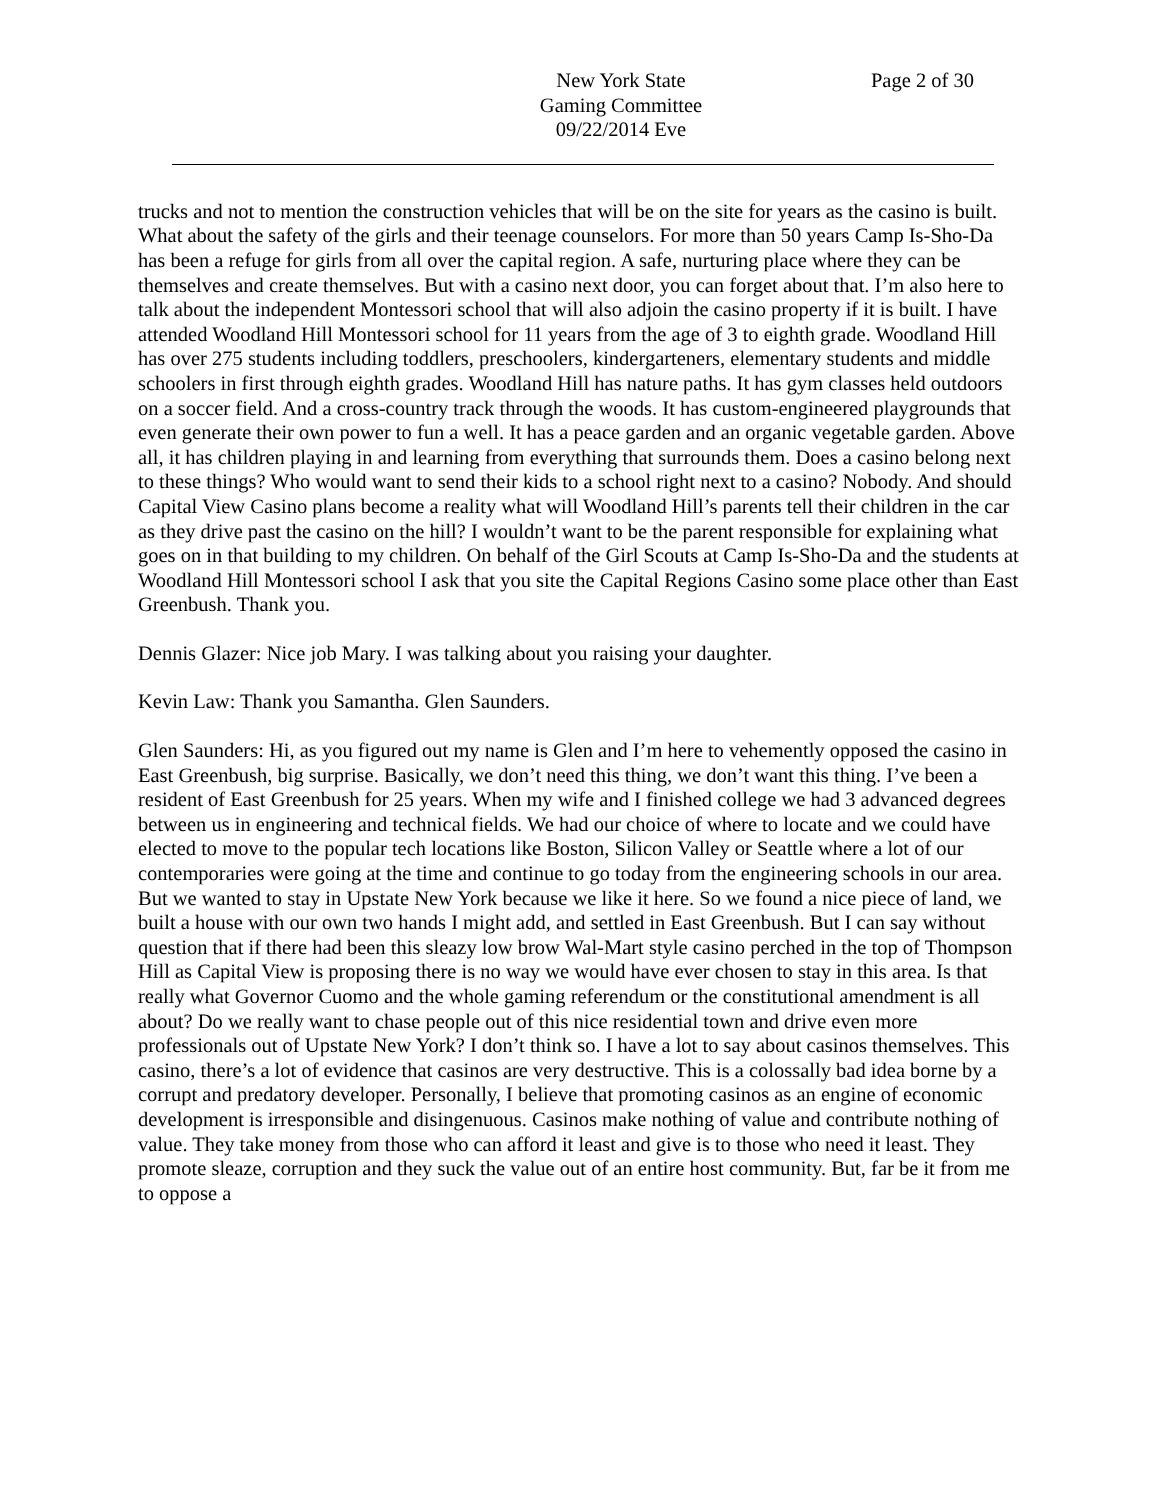New York State
Gaming Committee
09/22/2014 Eve
Page 2 of 30
trucks and not to mention the construction vehicles that will be on the site for years as the casino is built. What about the safety of the girls and their teenage counselors. For more than 50 years Camp Is-Sho-Da has been a refuge for girls from all over the capital region. A safe, nurturing place where they can be themselves and create themselves. But with a casino next door, you can forget about that. I’m also here to talk about the independent Montessori school that will also adjoin the casino property if it is built. I have attended Woodland Hill Montessori school for 11 years from the age of 3 to eighth grade. Woodland Hill has over 275 students including toddlers, preschoolers, kindergarteners, elementary students and middle schoolers in first through eighth grades. Woodland Hill has nature paths. It has gym classes held outdoors on a soccer field. And a cross-country track through the woods. It has custom-engineered playgrounds that even generate their own power to fun a well. It has a peace garden and an organic vegetable garden. Above all, it has children playing in and learning from everything that surrounds them. Does a casino belong next to these things? Who would want to send their kids to a school right next to a casino? Nobody. And should Capital View Casino plans become a reality what will Woodland Hill’s parents tell their children in the car as they drive past the casino on the hill? I wouldn’t want to be the parent responsible for explaining what goes on in that building to my children. On behalf of the Girl Scouts at Camp Is-Sho-Da and the students at Woodland Hill Montessori school I ask that you site the Capital Regions Casino some place other than East Greenbush. Thank you.
Dennis Glazer: Nice job Mary. I was talking about you raising your daughter.
Kevin Law: Thank you Samantha. Glen Saunders.
Glen Saunders: Hi, as you figured out my name is Glen and I’m here to vehemently opposed the casino in East Greenbush, big surprise. Basically, we don’t need this thing, we don’t want this thing. I’ve been a resident of East Greenbush for 25 years. When my wife and I finished college we had 3 advanced degrees between us in engineering and technical fields. We had our choice of where to locate and we could have elected to move to the popular tech locations like Boston, Silicon Valley or Seattle where a lot of our contemporaries were going at the time and continue to go today from the engineering schools in our area. But we wanted to stay in Upstate New York because we like it here. So we found a nice piece of land, we built a house with our own two hands I might add, and settled in East Greenbush. But I can say without question that if there had been this sleazy low brow Wal-Mart style casino perched in the top of Thompson Hill as Capital View is proposing there is no way we would have ever chosen to stay in this area. Is that really what Governor Cuomo and the whole gaming referendum or the constitutional amendment is all about? Do we really want to chase people out of this nice residential town and drive even more professionals out of Upstate New York? I don’t think so. I have a lot to say about casinos themselves. This casino, there’s a lot of evidence that casinos are very destructive. This is a colossally bad idea borne by a corrupt and predatory developer. Personally, I believe that promoting casinos as an engine of economic development is irresponsible and disingenuous. Casinos make nothing of value and contribute nothing of value. They take money from those who can afford it least and give is to those who need it least. They promote sleaze, corruption and they suck the value out of an entire host community. But, far be it from me to oppose a